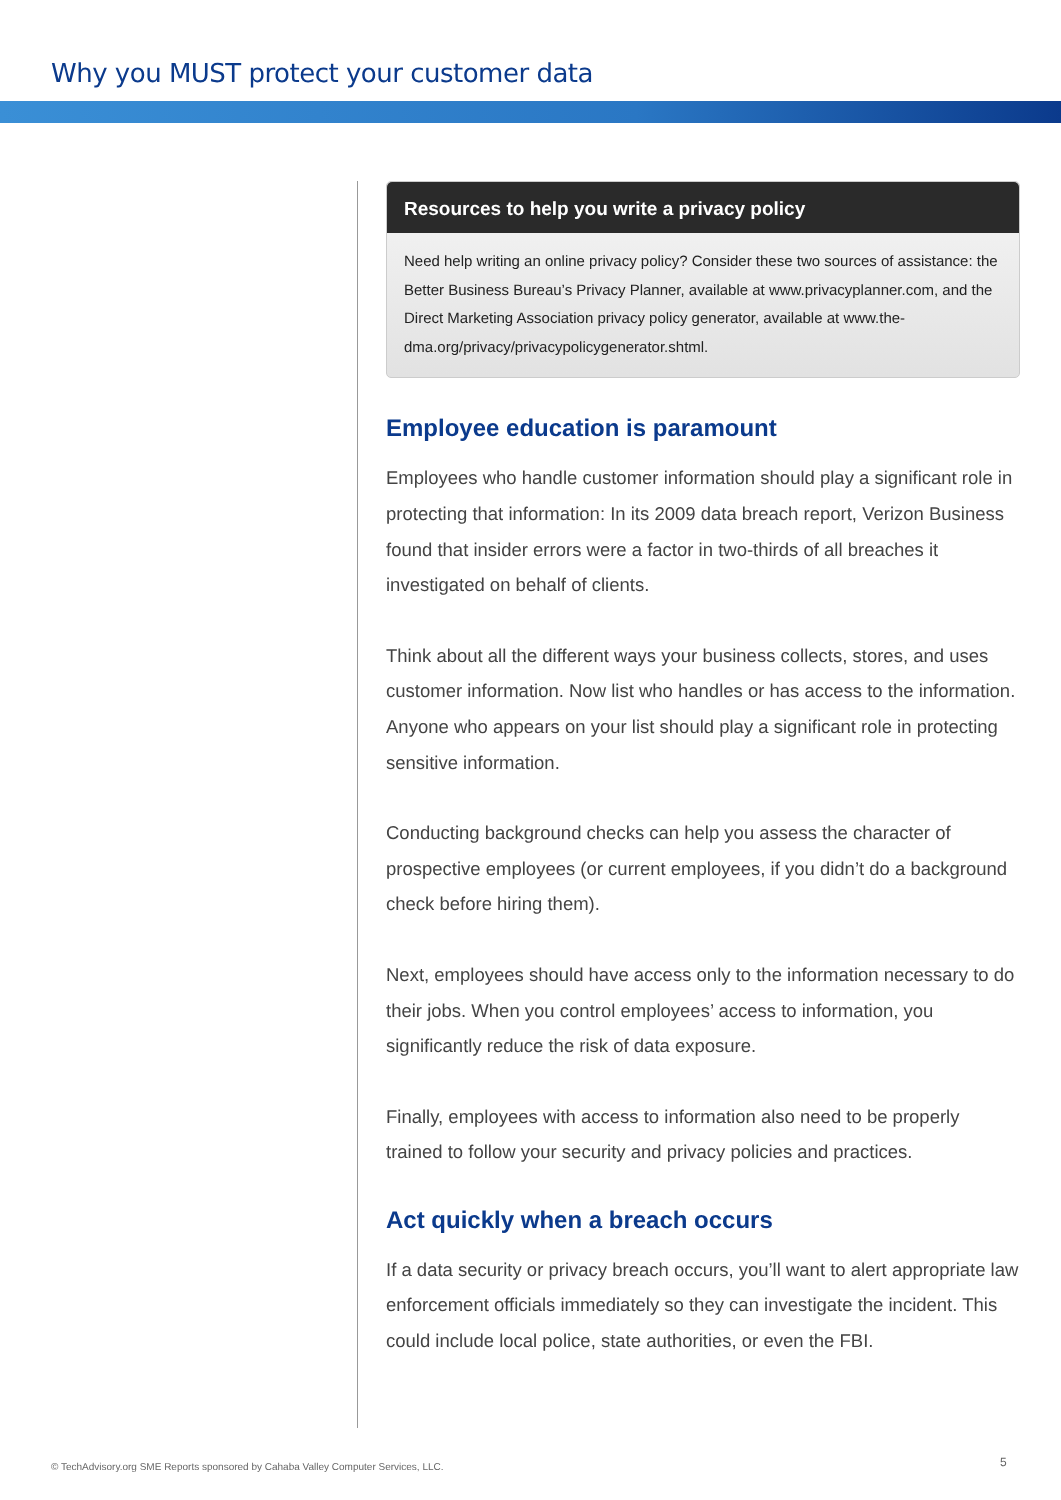Why you MUST protect your customer data
Resources to help you write a privacy policy
Need help writing an online privacy policy? Consider these two sources of assistance: the Better Business Bureau’s Privacy Planner, available at www.privacyplanner.com, and the Direct Marketing Association privacy policy generator, available at www.the-dma.org/privacy/privacypolicygenerator.shtml.
Employee education is paramount
Employees who handle customer information should play a significant role in protecting that information: In its 2009 data breach report, Verizon Business found that insider errors were a factor in two-thirds of all breaches it investigated on behalf of clients.
Think about all the different ways your business collects, stores, and uses customer information. Now list who handles or has access to the information. Anyone who appears on your list should play a significant role in protecting sensitive information.
Conducting background checks can help you assess the character of prospective employees (or current employees, if you didn’t do a background check before hiring them).
Next, employees should have access only to the information necessary to do their jobs. When you control employees’ access to information, you significantly reduce the risk of data exposure.
Finally, employees with access to information also need to be properly trained to follow your security and privacy policies and practices.
Act quickly when a breach occurs
If a data security or privacy breach occurs, you’ll want to alert appropriate law enforcement officials immediately so they can investigate the incident. This could include local police, state authorities, or even the FBI.
© TechAdvisory.org SME Reports sponsored by Cahaba Valley Computer Services, LLC.
5